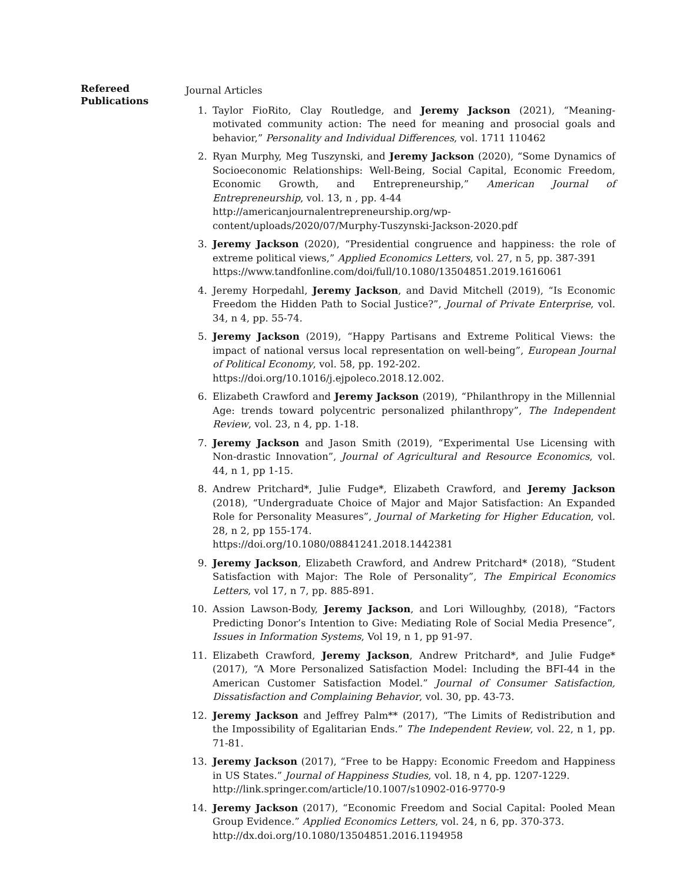Refereed
Publications
Journal Articles
1. Taylor FioRito, Clay Routledge, and Jeremy Jackson (2021), “Meaning-motivated community action: The need for meaning and prosocial goals and behavior,” Personality and Individual Differences, vol. 1711 110462
2. Ryan Murphy, Meg Tuszynski, and Jeremy Jackson (2020), “Some Dynamics of Socioeconomic Relationships: Well-Being, Social Capital, Economic Freedom, Economic Growth, and Entrepreneurship,” American Journal of Entrepreneurship, vol. 13, n , pp. 4-44
http://americanjournalentrepreneurship.org/wp-content/uploads/2020/07/Murphy-Tuszynski-Jackson-2020.pdf
3. Jeremy Jackson (2020), “Presidential congruence and happiness: the role of extreme political views,” Applied Economics Letters, vol. 27, n 5, pp. 387-391
https://www.tandfonline.com/doi/full/10.1080/13504851.2019.1616061
4. Jeremy Horpedahl, Jeremy Jackson, and David Mitchell (2019), “Is Economic Freedom the Hidden Path to Social Justice?”, Journal of Private Enterprise, vol. 34, n 4, pp. 55-74.
5. Jeremy Jackson (2019), “Happy Partisans and Extreme Political Views: the impact of national versus local representation on well-being”, European Journal of Political Economy, vol. 58, pp. 192-202.
https://doi.org/10.1016/j.ejpoleco.2018.12.002.
6. Elizabeth Crawford and Jeremy Jackson (2019), “Philanthropy in the Millennial Age: trends toward polycentric personalized philanthropy”, The Independent Review, vol. 23, n 4, pp. 1-18.
7. Jeremy Jackson and Jason Smith (2019), “Experimental Use Licensing with Non-drastic Innovation”, Journal of Agricultural and Resource Economics, vol. 44, n 1, pp 1-15.
8. Andrew Pritchard*, Julie Fudge*, Elizabeth Crawford, and Jeremy Jackson (2018), “Undergraduate Choice of Major and Major Satisfaction: An Expanded Role for Personality Measures”, Journal of Marketing for Higher Education, vol. 28, n 2, pp 155-174.
https://doi.org/10.1080/08841241.2018.1442381
9. Jeremy Jackson, Elizabeth Crawford, and Andrew Pritchard* (2018), “Student Satisfaction with Major: The Role of Personality”, The Empirical Economics Letters, vol 17, n 7, pp. 885-891.
10. Assion Lawson-Body, Jeremy Jackson, and Lori Willoughby, (2018), “Factors Predicting Donor’s Intention to Give: Mediating Role of Social Media Presence”, Issues in Information Systems, Vol 19, n 1, pp 91-97.
11. Elizabeth Crawford, Jeremy Jackson, Andrew Pritchard*, and Julie Fudge* (2017), “A More Personalized Satisfaction Model: Including the BFI-44 in the American Customer Satisfaction Model.” Journal of Consumer Satisfaction, Dissatisfaction and Complaining Behavior, vol. 30, pp. 43-73.
12. Jeremy Jackson and Jeffrey Palm** (2017), “The Limits of Redistribution and the Impossibility of Egalitarian Ends.” The Independent Review, vol. 22, n 1, pp. 71-81.
13. Jeremy Jackson (2017), “Free to be Happy: Economic Freedom and Happiness in US States.” Journal of Happiness Studies, vol. 18, n 4, pp. 1207-1229.
http://link.springer.com/article/10.1007/s10902-016-9770-9
14. Jeremy Jackson (2017), “Economic Freedom and Social Capital: Pooled Mean Group Evidence.” Applied Economics Letters, vol. 24, n 6, pp. 370-373.
http://dx.doi.org/10.1080/13504851.2016.1194958